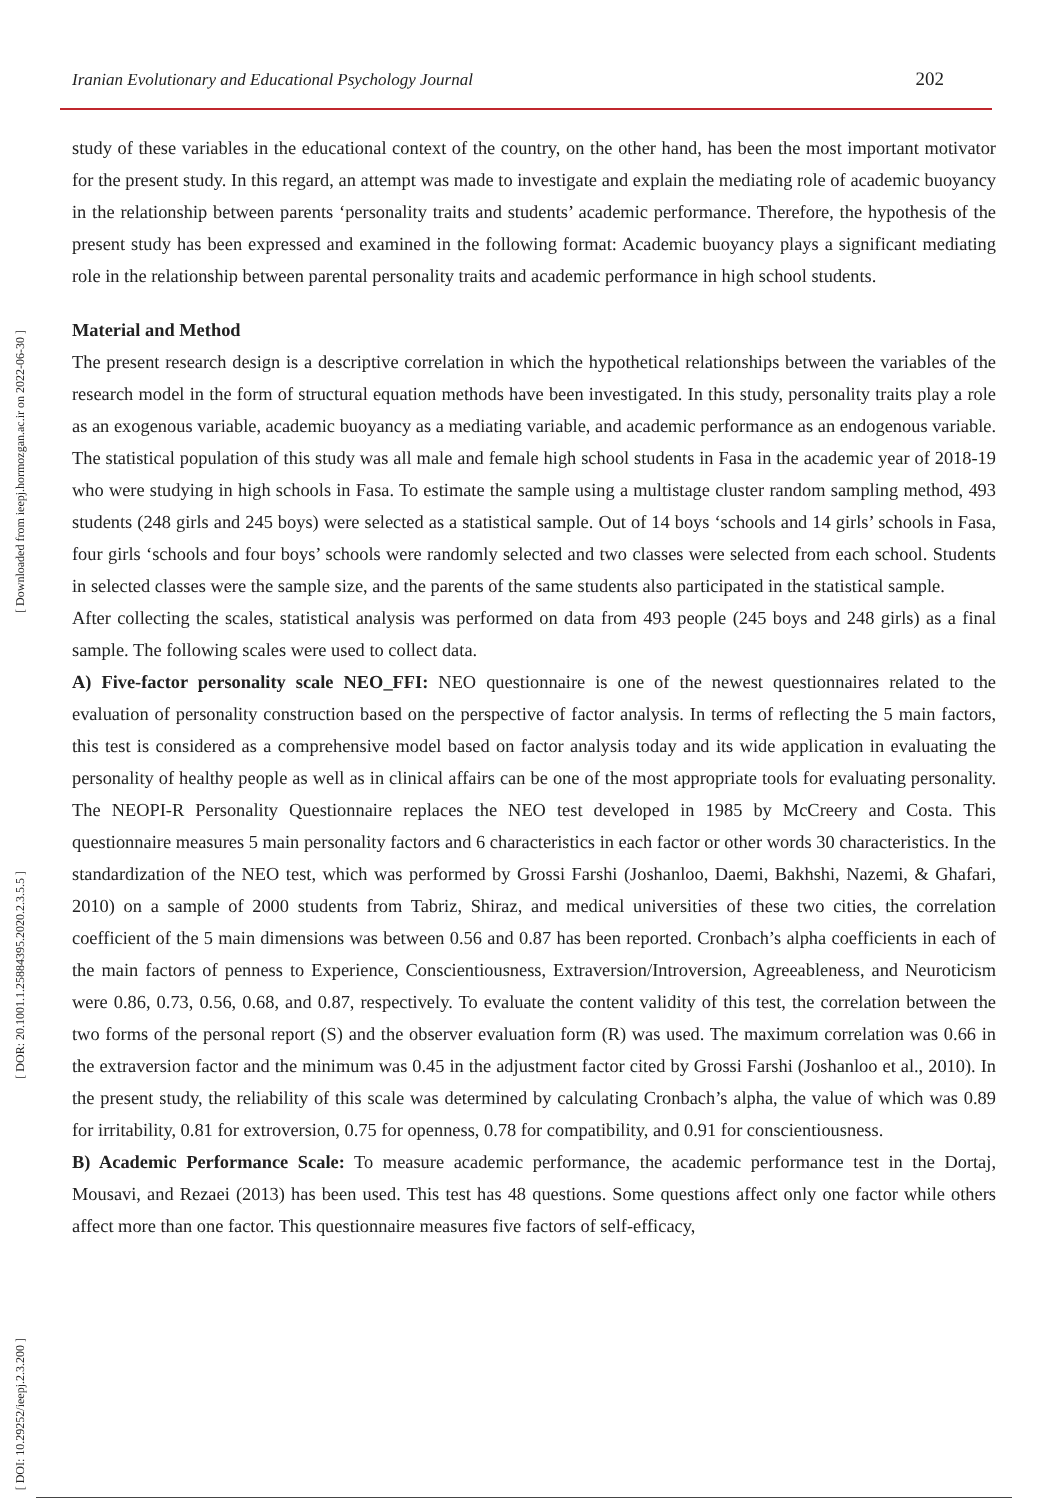Iranian Evolutionary and Educational Psychology Journal 202
[ Downloaded from ieepj.hormozgan.ac.ir on 2022-06-30 ]
[ DOR: 20.1001.1.25884395.2020.2.3.5.5 ]
[ DOI: 10.29252/ieepj.2.3.200 ]
study of these variables in the educational context of the country, on the other hand, has been the most important motivator for the present study. In this regard, an attempt was made to investigate and explain the mediating role of academic buoyancy in the relationship between parents ‘personality traits and students’ academic performance. Therefore, the hypothesis of the present study has been expressed and examined in the following format: Academic buoyancy plays a significant mediating role in the relationship between parental personality traits and academic performance in high school students.
Material and Method
The present research design is a descriptive correlation in which the hypothetical relationships between the variables of the research model in the form of structural equation methods have been investigated. In this study, personality traits play a role as an exogenous variable, academic buoyancy as a mediating variable, and academic performance as an endogenous variable. The statistical population of this study was all male and female high school students in Fasa in the academic year of 2018-19 who were studying in high schools in Fasa. To estimate the sample using a multistage cluster random sampling method, 493 students (248 girls and 245 boys) were selected as a statistical sample. Out of 14 boys ‘schools and 14 girls’ schools in Fasa, four girls ‘schools and four boys’ schools were randomly selected and two classes were selected from each school. Students in selected classes were the sample size, and the parents of the same students also participated in the statistical sample.
After collecting the scales, statistical analysis was performed on data from 493 people (245 boys and 248 girls) as a final sample. The following scales were used to collect data.
A) Five-factor personality scale NEO_FFI: NEO questionnaire is one of the newest questionnaires related to the evaluation of personality construction based on the perspective of factor analysis. In terms of reflecting the 5 main factors, this test is considered as a comprehensive model based on factor analysis today and its wide application in evaluating the personality of healthy people as well as in clinical affairs can be one of the most appropriate tools for evaluating personality. The NEOPI-R Personality Questionnaire replaces the NEO test developed in 1985 by McCreery and Costa. This questionnaire measures 5 main personality factors and 6 characteristics in each factor or other words 30 characteristics. In the standardization of the NEO test, which was performed by Grossi Farshi (Joshanloo, Daemi, Bakhshi, Nazemi, & Ghafari, 2010) on a sample of 2000 students from Tabriz, Shiraz, and medical universities of these two cities, the correlation coefficient of the 5 main dimensions was between 0.56 and 0.87 has been reported. Cronbach’s alpha coefficients in each of the main factors of penness to Experience, Conscientiousness, Extraversion/Introversion, Agreeableness, and Neuroticism were 0.86, 0.73, 0.56, 0.68, and 0.87, respectively. To evaluate the content validity of this test, the correlation between the two forms of the personal report (S) and the observer evaluation form (R) was used. The maximum correlation was 0.66 in the extraversion factor and the minimum was 0.45 in the adjustment factor cited by Grossi Farshi (Joshanloo et al., 2010). In the present study, the reliability of this scale was determined by calculating Cronbach’s alpha, the value of which was 0.89 for irritability, 0.81 for extroversion, 0.75 for openness, 0.78 for compatibility, and 0.91 for conscientiousness.
B) Academic Performance Scale: To measure academic performance, the academic performance test in the Dortaj, Mousavi, and Rezaei (2013) has been used. This test has 48 questions. Some questions affect only one factor while others affect more than one factor. This questionnaire measures five factors of self-efficacy,